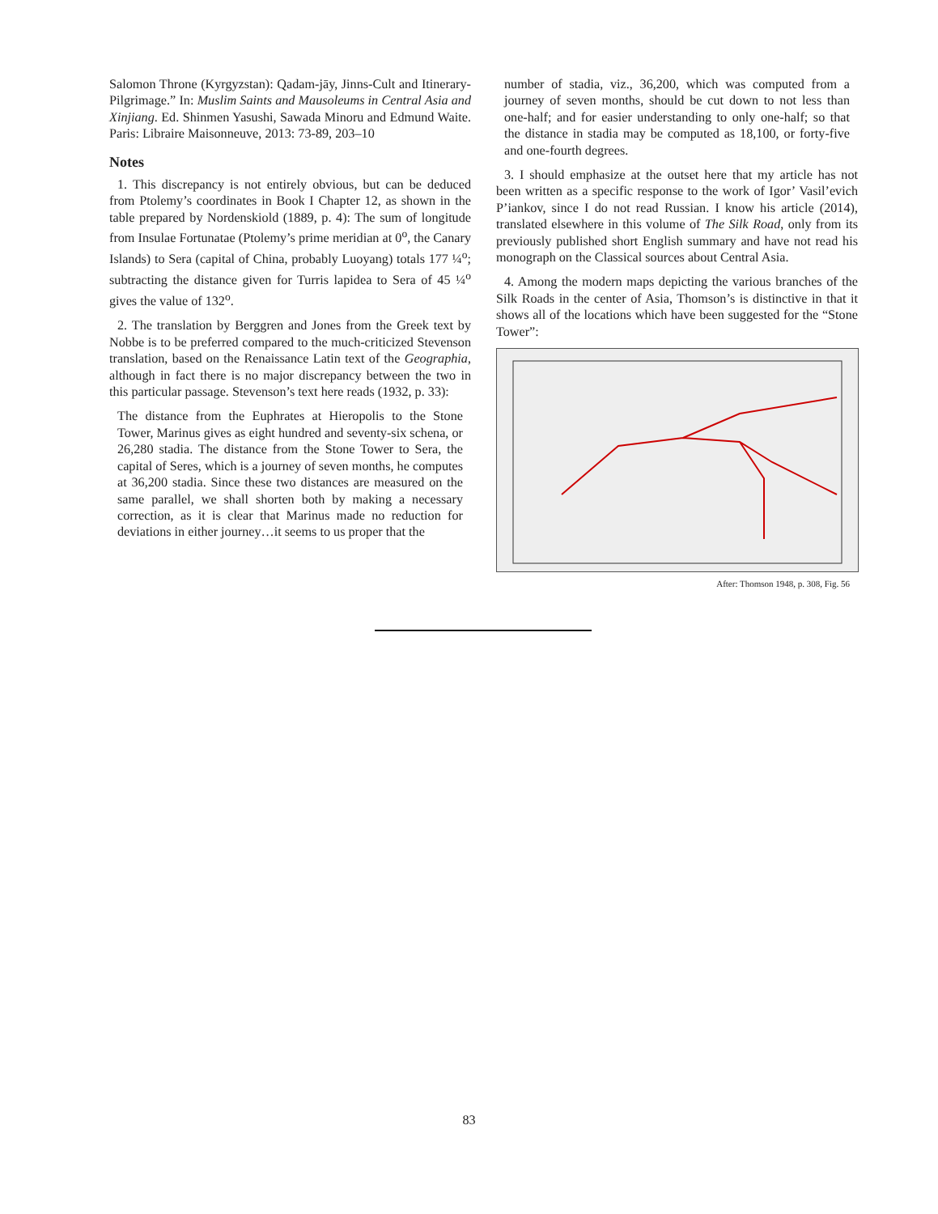Salomon Throne (Kyrgyzstan): Qadam-jāy, Jinns-Cult and Itinerary-Pilgrimage.” In: Muslim Saints and Mausoleums in Central Asia and Xinjiang. Ed. Shinmen Yasushi, Sawada Minoru and Edmund Waite. Paris: Libraire Maisonneuve, 2013: 73-89, 203–10
Notes
1. This discrepancy is not entirely obvious, but can be deduced from Ptolemy’s coordinates in Book I Chapter 12, as shown in the table prepared by Nordenskiold (1889, p. 4): The sum of longitude from Insulae Fortunatae (Ptolemy’s prime meridian at 0<sup>o</sup>, the Canary Islands) to Sera (capital of China, probably Luoyang) totals 177 ¼<sup>o</sup>; subtracting the distance given for Turris lapidea to Sera of 45 ¼<sup>o</sup> gives the value of 132<sup>o</sup>.
2. The translation by Berggren and Jones from the Greek text by Nobbe is to be preferred compared to the much-criticized Stevenson translation, based on the Renaissance Latin text of the Geographia, although in fact there is no major discrepancy between the two in this particular passage. Stevenson’s text here reads (1932, p. 33):
The distance from the Euphrates at Hieropolis to the Stone Tower, Marinus gives as eight hundred and seventy-six schena, or 26,280 stadia. The distance from the Stone Tower to Sera, the capital of Seres, which is a journey of seven months, he computes at 36,200 stadia. Since these two distances are measured on the same parallel, we shall shorten both by making a necessary correction, as it is clear that Marinus made no reduction for deviations in either journey…it seems to us proper that the
number of stadia, viz., 36,200, which was computed from a journey of seven months, should be cut down to not less than one-half; and for easier understanding to only one-half; so that the distance in stadia may be computed as 18,100, or forty-five and one-fourth degrees.
3. I should emphasize at the outset here that my article has not been written as a specific response to the work of Igor’ Vasil’evich P’iankov, since I do not read Russian. I know his article (2014), translated elsewhere in this volume of The Silk Road, only from its previously published short English summary and have not read his monograph on the Classical sources about Central Asia.
4. Among the modern maps depicting the various branches of the Silk Roads in the center of Asia, Thomson’s is distinctive in that it shows all of the locations which have been suggested for the “Stone Tower”:
After: Thomson 1948, p. 308, Fig. 56
83